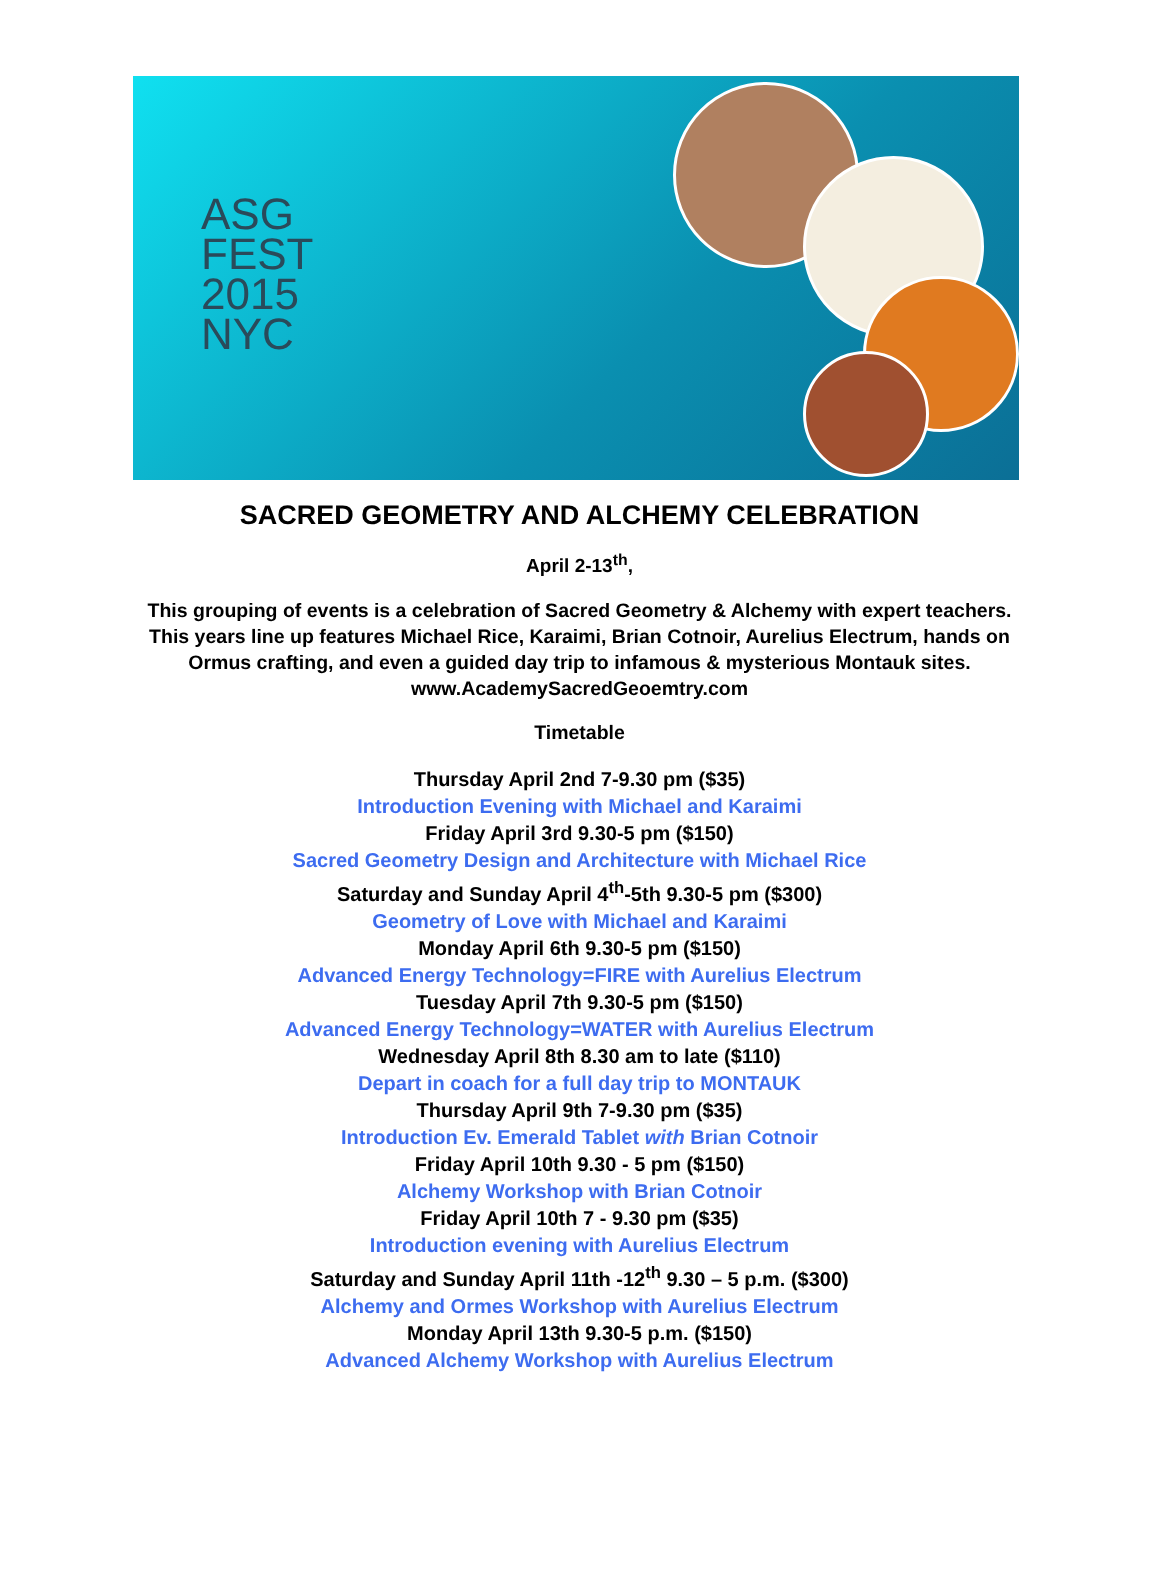ASG
FEST
2015
NYC
SACRED GEOMETRY AND ALCHEMY CELEBRATION
April 2-13<sup>th</sup>,
This grouping of events is a celebration of Sacred Geometry & Alchemy with expert teachers. This years line up features Michael Rice, Karaimi, Brian Cotnoir, Aurelius Electrum, hands on Ormus crafting, and even a guided day trip to infamous & mysterious Montauk sites.
www.AcademySacredGeoemtry.com
Timetable
Thursday April 2nd 7-9.30 pm ($35)
Introduction Evening with Michael and Karaimi
Friday April 3rd 9.30-5 pm ($150)
Sacred Geometry Design and Architecture with Michael Rice
Saturday and Sunday April 4<sup>th</sup>-5th 9.30-5 pm ($300)
Geometry of Love with Michael and Karaimi
Monday April 6th 9.30-5 pm ($150)
Advanced Energy Technology=FIRE with Aurelius Electrum
Tuesday April 7th 9.30-5 pm ($150)
Advanced Energy Technology=WATER with Aurelius Electrum
Wednesday April 8th 8.30 am to late ($110)
Depart in coach for a full day trip to MONTAUK
Thursday April 9th 7-9.30 pm ($35)
Introduction Ev. Emerald Tablet with Brian Cotnoir
Friday April 10th 9.30 - 5 pm ($150)
Alchemy Workshop with Brian Cotnoir
Friday April 10th 7 - 9.30 pm ($35)
Introduction evening with Aurelius Electrum
Saturday and Sunday April 11th -12<sup>th</sup> 9.30 – 5 p.m. ($300)
Alchemy and Ormes Workshop with Aurelius Electrum
Monday April 13th 9.30-5 p.m. ($150)
Advanced Alchemy Workshop with Aurelius Electrum